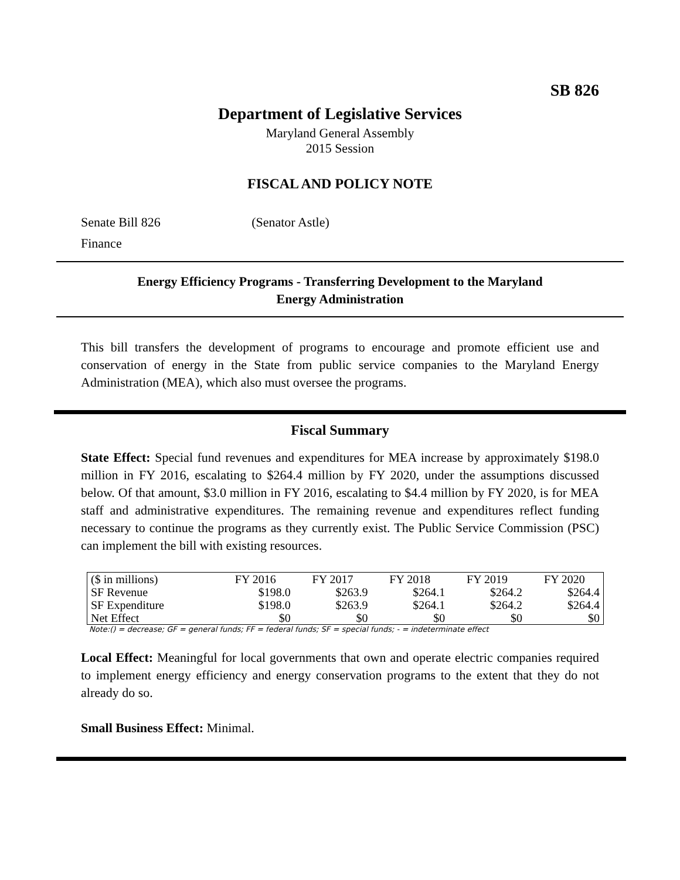SB 826
Department of Legislative Services
Maryland General Assembly
2015 Session
FISCAL AND POLICY NOTE
Senate Bill 826 (Senator Astle)
Finance
Energy Efficiency Programs - Transferring Development to the Maryland
Energy Administration
This bill transfers the development of programs to encourage and promote efficient use and conservation of energy in the State from public service companies to the Maryland Energy Administration (MEA), which also must oversee the programs.
Fiscal Summary
State Effect: Special fund revenues and expenditures for MEA increase by approximately $198.0 million in FY 2016, escalating to $264.4 million by FY 2020, under the assumptions discussed below. Of that amount, $3.0 million in FY 2016, escalating to $4.4 million by FY 2020, is for MEA staff and administrative expenditures. The remaining revenue and expenditures reflect funding necessary to continue the programs as they currently exist. The Public Service Commission (PSC) can implement the bill with existing resources.
| ($ in millions) | FY 2016 | FY 2017 | FY 2018 | FY 2019 | FY 2020 |
| --- | --- | --- | --- | --- | --- |
| SF Revenue | $198.0 | $263.9 | $264.1 | $264.2 | $264.4 |
| SF Expenditure | $198.0 | $263.9 | $264.1 | $264.2 | $264.4 |
| Net Effect | $0 | $0 | $0 | $0 | $0 |
Note:() = decrease; GF = general funds; FF = federal funds; SF = special funds; - = indeterminate effect
Local Effect: Meaningful for local governments that own and operate electric companies required to implement energy efficiency and energy conservation programs to the extent that they do not already do so.
Small Business Effect: Minimal.